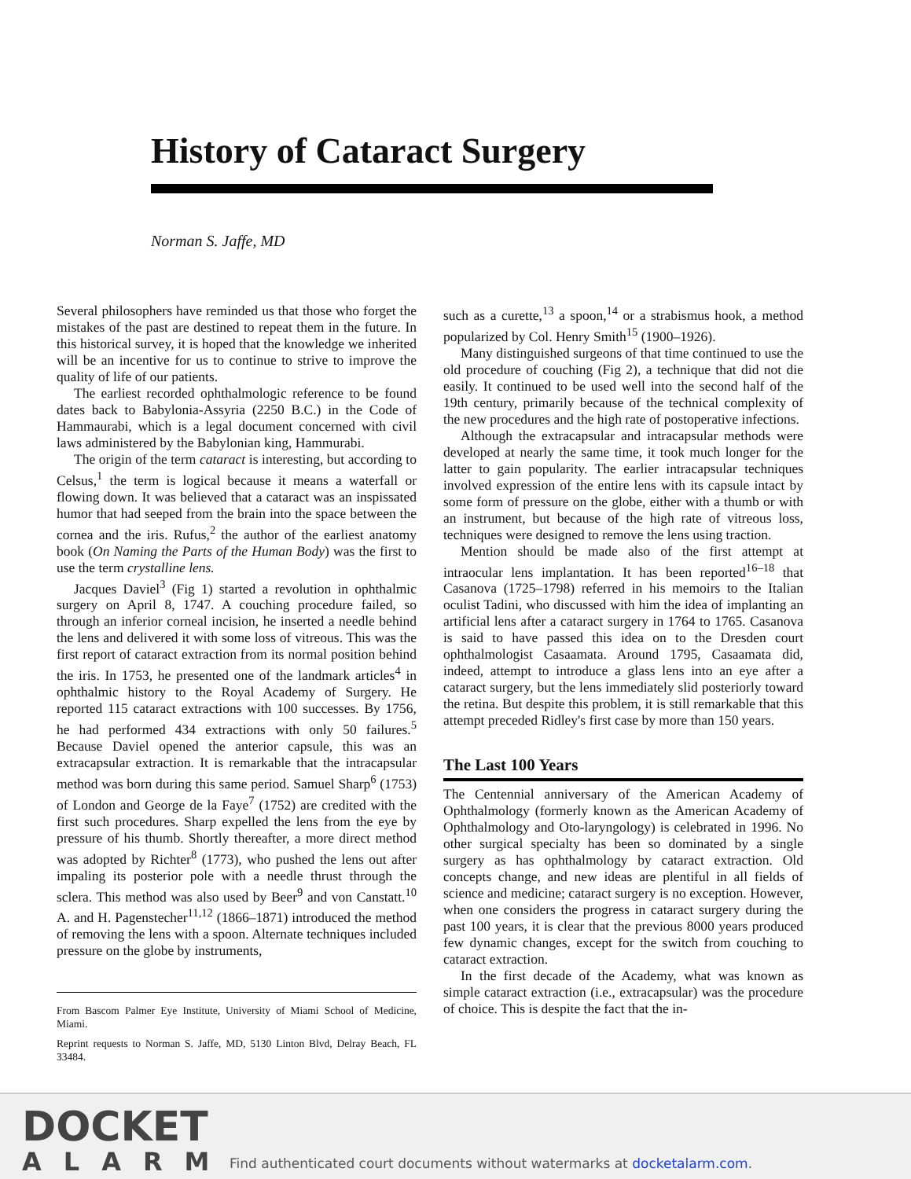History of Cataract Surgery
Norman S. Jaffe, MD
Several philosophers have reminded us that those who forget the mistakes of the past are destined to repeat them in the future. In this historical survey, it is hoped that the knowledge we inherited will be an incentive for us to continue to strive to improve the quality of life of our patients.
The earliest recorded ophthalmologic reference to be found dates back to Babylonia-Assyria (2250 B.C.) in the Code of Hammaurabi, which is a legal document concerned with civil laws administered by the Babylonian king, Hammurabi.
The origin of the term cataract is interesting, but according to Celsus,<sup>1</sup> the term is logical because it means a waterfall or flowing down. It was believed that a cataract was an inspissated humor that had seeped from the brain into the space between the cornea and the iris. Rufus,<sup>2</sup> the author of the earliest anatomy book (On Naming the Parts of the Human Body) was the first to use the term crystalline lens.
Jacques Daviel<sup>3</sup> (Fig 1) started a revolution in ophthalmic surgery on April 8, 1747. A couching procedure failed, so through an inferior corneal incision, he inserted a needle behind the lens and delivered it with some loss of vitreous. This was the first report of cataract extraction from its normal position behind the iris. In 1753, he presented one of the landmark articles<sup>4</sup> in ophthalmic history to the Royal Academy of Surgery. He reported 115 cataract extractions with 100 successes. By 1756, he had performed 434 extractions with only 50 failures.<sup>5</sup> Because Daviel opened the anterior capsule, this was an extracapsular extraction. It is remarkable that the intracapsular method was born during this same period. Samuel Sharp<sup>6</sup> (1753) of London and George de la Faye<sup>7</sup> (1752) are credited with the first such procedures. Sharp expelled the lens from the eye by pressure of his thumb. Shortly thereafter, a more direct method was adopted by Richter<sup>8</sup> (1773), who pushed the lens out after impaling its posterior pole with a needle thrust through the sclera. This method was also used by Beer<sup>9</sup> and von Canstatt.<sup>10</sup> A. and H. Pagenstecher<sup>11,12</sup> (1866–1871) introduced the method of removing the lens with a spoon. Alternate techniques included pressure on the globe by instruments,
From Bascom Palmer Eye Institute, University of Miami School of Medicine, Miami.
Reprint requests to Norman S. Jaffe, MD, 5130 Linton Blvd, Delray Beach, FL 33484.
such as a curette,<sup>13</sup> a spoon,<sup>14</sup> or a strabismus hook, a method popularized by Col. Henry Smith<sup>15</sup> (1900–1926).
Many distinguished surgeons of that time continued to use the old procedure of couching (Fig 2), a technique that did not die easily. It continued to be used well into the second half of the 19th century, primarily because of the technical complexity of the new procedures and the high rate of postoperative infections.
Although the extracapsular and intracapsular methods were developed at nearly the same time, it took much longer for the latter to gain popularity. The earlier intracapsular techniques involved expression of the entire lens with its capsule intact by some form of pressure on the globe, either with a thumb or with an instrument, but because of the high rate of vitreous loss, techniques were designed to remove the lens using traction.
Mention should be made also of the first attempt at intraocular lens implantation. It has been reported<sup>16–18</sup> that Casanova (1725–1798) referred in his memoirs to the Italian oculist Tadini, who discussed with him the idea of implanting an artificial lens after a cataract surgery in 1764 to 1765. Casanova is said to have passed this idea on to the Dresden court ophthalmologist Casaamata. Around 1795, Casaamata did, indeed, attempt to introduce a glass lens into an eye after a cataract surgery, but the lens immediately slid posteriorly toward the retina. But despite this problem, it is still remarkable that this attempt preceded Ridley's first case by more than 150 years.
The Last 100 Years
The Centennial anniversary of the American Academy of Ophthalmology (formerly known as the American Academy of Ophthalmology and Oto-laryngology) is celebrated in 1996. No other surgical specialty has been so dominated by a single surgery as has ophthalmology by cataract extraction. Old concepts change, and new ideas are plentiful in all fields of science and medicine; cataract surgery is no exception. However, when one considers the progress in cataract surgery during the past 100 years, it is clear that the previous 8000 years produced few dynamic changes, except for the switch from couching to cataract extraction.
In the first decade of the Academy, what was known as simple cataract extraction (i.e., extracapsular) was the procedure of choice. This is despite the fact that the in-
DOCKET
ALARM
Find authenticated court documents without watermarks at docketalarm.com.